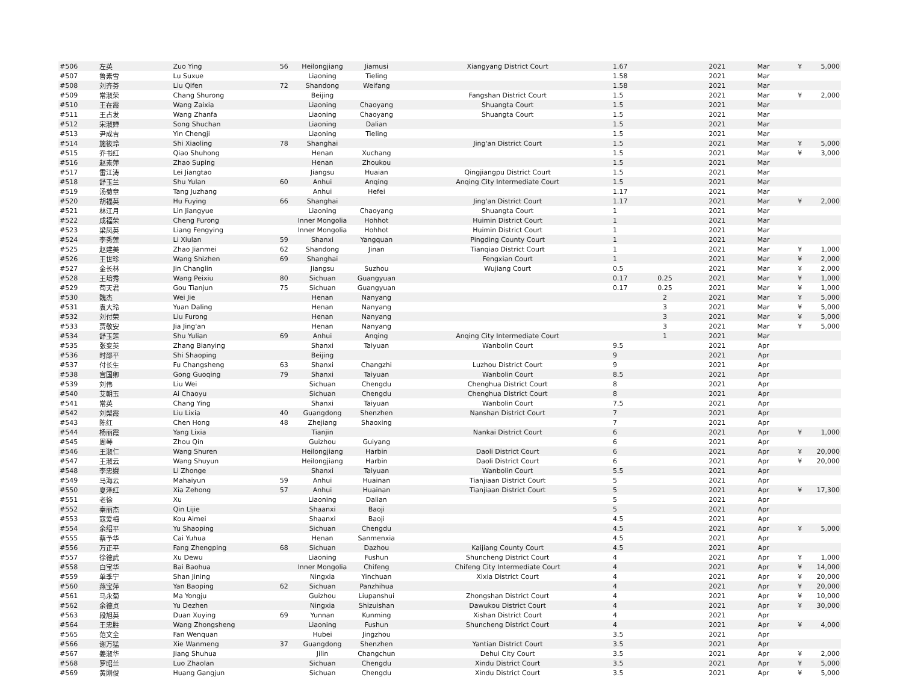| #506 | 左英 | Zuo Ying | 56 | Heilongjiang | Jiamusi | Xiangyang District Court | 1.67 | | 2021 | Mar | ¥ | 5,000 |
| #507 | 鲁素雪 | Lu Suxue | | Liaoning | Tieling | | 1.58 | | 2021 | Mar | | |
| #508 | 刘齐芬 | Liu Qifen | 72 | Shandong | Weifang | | 1.58 | | 2021 | Mar | | |
| #509 | 常淑荣 | Chang Shurong | | Beijing | | Fangshan District Court | 1.5 | | 2021 | Mar | ¥ | 2,000 |
| #510 | 王在霞 | Wang Zaixia | | Liaoning | Chaoyang | Shuangta Court | 1.5 | | 2021 | Mar | | |
| #511 | 王占发 | Wang Zhanfa | | Liaoning | Chaoyang | Shuangta Court | 1.5 | | 2021 | Mar | | |
| #512 | 宋淑婵 | Song Shuchan | | Liaoning | Dalian | | 1.5 | | 2021 | Mar | | |
| #513 | 尹成吉 | Yin Chengji | | Liaoning | Tieling | | 1.5 | | 2021 | Mar | | |
| #514 | 施筱玲 | Shi Xiaoling | 78 | Shanghai | | Jing'an District Court | 1.5 | | 2021 | Mar | ¥ | 5,000 |
| #515 | 乔书红 | Qiao Shuhong | | Henan | Xuchang | | 1.5 | | 2021 | Mar | ¥ | 3,000 |
| #516 | 赵素萍 | Zhao Suping | | Henan | Zhoukou | | 1.5 | | 2021 | Mar | | |
| #517 | 雷江涛 | Lei Jiangtao | | Jiangsu | Huaian | Qingjiangpu District Court | 1.5 | | 2021 | Mar | | |
| #518 | 舒玉兰 | Shu Yulan | 60 | Anhui | Anqing | Anqing City Intermediate Court | 1.5 | | 2021 | Mar | | |
| #519 | 汤菊章 | Tang Juzhang | | Anhui | Hefei | | 1.17 | | 2021 | Mar | | |
| #520 | 胡福英 | Hu Fuying | 66 | Shanghai | | Jing'an District Court | 1.17 | | 2021 | Mar | ¥ | 2,000 |
| #521 | 林江月 | Lin Jiangyue | | Liaoning | Chaoyang | Shuangta Court | 1 | | 2021 | Mar | | |
| #522 | 成福荣 | Cheng Furong | | Inner Mongolia | Hohhot | Huimin District Court | 1 | | 2021 | Mar | | |
| #523 | 梁凤英 | Liang Fengying | | Inner Mongolia | Hohhot | Huimin District Court | 1 | | 2021 | Mar | | |
| #524 | 李秀莲 | Li Xiulan | 59 | Shanxi | Yangquan | Pingding County Court | 1 | | 2021 | Mar | | |
| #525 | 赵建美 | Zhao Jianmei | 62 | Shandong | Jinan | Tianqiao District Court | 1 | | 2021 | Mar | ¥ | 1,000 |
| #526 | 王世珍 | Wang Shizhen | 69 | Shanghai | | Fengxian Court | 1 | | 2021 | Mar | ¥ | 2,000 |
| #527 | 金长林 | Jin Changlin | | Jiangsu | Suzhou | Wujiang Court | 0.5 | | 2021 | Mar | ¥ | 2,000 |
| #528 | 王培秀 | Wang Peixiu | 80 | Sichuan | Guangyuan | | 0.17 | 0.25 | 2021 | Mar | ¥ | 1,000 |
| #529 | 苟天君 | Gou Tianjun | 75 | Sichuan | Guangyuan | | 0.17 | 0.25 | 2021 | Mar | ¥ | 1,000 |
| #530 | 魏杰 | Wei Jie | | Henan | Nanyang | | | 2 | 2021 | Mar | ¥ | 5,000 |
| #531 | 袁大玲 | Yuan Daling | | Henan | Nanyang | | | 3 | 2021 | Mar | ¥ | 5,000 |
| #532 | 刘付荣 | Liu Furong | | Henan | Nanyang | | | 3 | 2021 | Mar | ¥ | 5,000 |
| #533 | 贾敬安 | Jia Jing'an | | Henan | Nanyang | | | 3 | 2021 | Mar | ¥ | 5,000 |
| #534 | 舒玉莲 | Shu Yulian | 69 | Anhui | Anqing | Anqing City Intermediate Court | | 1 | 2021 | Mar | | |
| #535 | 张变英 | Zhang Bianying | | Shanxi | Taiyuan | Wanbolin Court | 9.5 | | 2021 | Apr | | |
| #536 | 时邵平 | Shi Shaoping | | Beijing | | | 9 | | 2021 | Apr | | |
| #537 | 付长生 | Fu Changsheng | 63 | Shanxi | Changzhi | Luzhou District Court | 9 | | 2021 | Apr | | |
| #538 | 宫国卿 | Gong Guoqing | 79 | Shanxi | Taiyuan | Wanbolin Court | 8.5 | | 2021 | Apr | | |
| #539 | 刘伟 | Liu Wei | | Sichuan | Chengdu | Chenghua District Court | 8 | | 2021 | Apr | | |
| #540 | 艾朝玉 | Ai Chaoyu | | Sichuan | Chengdu | Chenghua District Court | 8 | | 2021 | Apr | | |
| #541 | 常英 | Chang Ying | | Shanxi | Taiyuan | Wanbolin Court | 7.5 | | 2021 | Apr | | |
| #542 | 刘梨霞 | Liu Lixia | 40 | Guangdong | Shenzhen | Nanshan District Court | 7 | | 2021 | Apr | | |
| #543 | 陈红 | Chen Hong | 48 | Zhejiang | Shaoxing | | 7 | | 2021 | Apr | | |
| #544 | 杨丽霞 | Yang Lixia | | Tianjin | | Nankai District Court | 6 | | 2021 | Apr | ¥ | 1,000 |
| #545 | 周琴 | Zhou Qin | | Guizhou | Guiyang | | 6 | | 2021 | Apr | | |
| #546 | 王淑仁 | Wang Shuren | | Heilongjiang | Harbin | Daoli District Court | 6 | | 2021 | Apr | ¥ | 20,000 |
| #547 | 王淑云 | Wang Shuyun | | Heilongjiang | Harbin | Daoli District Court | 6 | | 2021 | Apr | ¥ | 20,000 |
| #548 | 李忠娥 | Li Zhonge | | Shanxi | Taiyuan | Wanbolin Court | 5.5 | | 2021 | Apr | | |
| #549 | 马海云 | Mahaiyun | 59 | Anhui | Huainan | Tianjiaan District Court | 5 | | 2021 | Apr | | |
| #550 | 夏泽红 | Xia Zehong | 57 | Anhui | Huainan | Tianjiaan District Court | 5 | | 2021 | Apr | ¥ | 17,300 |
| #551 | 老徐 | Xu | | Liaoning | Dalian | | 5 | | 2021 | Apr | | |
| #552 | 秦丽杰 | Qin Lijie | | Shaanxi | Baoji | | 5 | | 2021 | Apr | | |
| #553 | 寇爱梅 | Kou Aimei | | Shaanxi | Baoji | | 4.5 | | 2021 | Apr | | |
| #554 | 余绍平 | Yu Shaoping | | Sichuan | Chengdu | | 4.5 | | 2021 | Apr | ¥ | 5,000 |
| #555 | 蔡予华 | Cai Yuhua | | Henan | Sanmenxia | | 4.5 | | 2021 | Apr | | |
| #556 | 万正平 | Fang Zhengping | 68 | Sichuan | Dazhou | Kaijiang County Court | 4.5 | | 2021 | Apr | | |
| #557 | 徐德武 | Xu Dewu | | Liaoning | Fushun | Shuncheng District Court | 4 | | 2021 | Apr | ¥ | 1,000 |
| #558 | 白宝华 | Bai Baohua | | Inner Mongolia | Chifeng | Chifeng City Intermediate Court | 4 | | 2021 | Apr | ¥ | 14,000 |
| #559 | 单季宁 | Shan Jining | | Ningxia | Yinchuan | Xixia District Court | 4 | | 2021 | Apr | ¥ | 20,000 |
| #560 | 燕宝萍 | Yan Baoping | 62 | Sichuan | Panzhihua | | 4 | | 2021 | Apr | ¥ | 20,000 |
| #561 | 马永菊 | Ma Yongju | | Guizhou | Liupanshui | Zhongshan District Court | 4 | | 2021 | Apr | ¥ | 10,000 |
| #562 | 余德贞 | Yu Dezhen | | Ningxia | Shizuishan | Dawukou District Court | 4 | | 2021 | Apr | ¥ | 30,000 |
| #563 | 段旭英 | Duan Xuying | 69 | Yunnan | Kunming | Xishan District Court | 4 | | 2021 | Apr | | |
| #564 | 王忠胜 | Wang Zhongsheng | | Liaoning | Fushun | Shuncheng District Court | 4 | | 2021 | Apr | ¥ | 4,000 |
| #565 | 范文全 | Fan Wenquan | | Hubei | Jingzhou | | 3.5 | | 2021 | Apr | | |
| #566 | 谢万猛 | Xie Wanmeng | 37 | Guangdong | Shenzhen | Yantian District Court | 3.5 | | 2021 | Apr | | |
| #567 | 姜淑华 | Jiang Shuhua | | Jilin | Changchun | Dehui City Court | 3.5 | | 2021 | Apr | ¥ | 2,000 |
| #568 | 罗昭兰 | Luo Zhaolan | | Sichuan | Chengdu | Xindu District Court | 3.5 | | 2021 | Apr | ¥ | 5,000 |
| #569 | 黄刚俊 | Huang Gangjun | | Sichuan | Chengdu | Xindu District Court | 3.5 | | 2021 | Apr | ¥ | 5,000 |